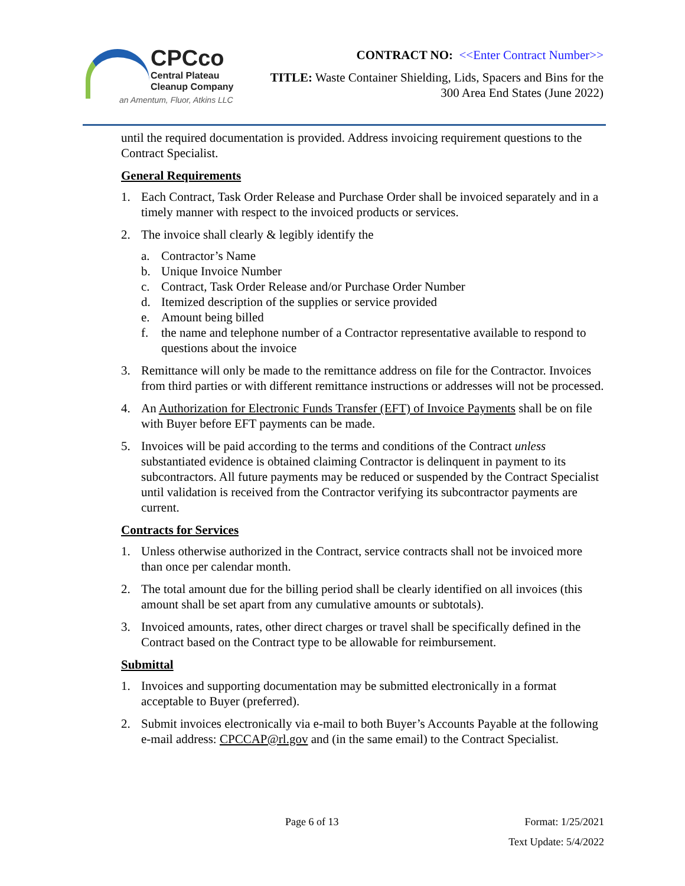CPCco
Central Plateau
Cleanup Company
an Amentum, Fluor, Atkins LLC
CONTRACT NO: <<Enter Contract Number>>
TITLE: Waste Container Shielding, Lids, Spacers and Bins for the 300 Area End States (June 2022)
until the required documentation is provided. Address invoicing requirement questions to the Contract Specialist.
General Requirements
1. Each Contract, Task Order Release and Purchase Order shall be invoiced separately and in a timely manner with respect to the invoiced products or services.
2. The invoice shall clearly & legibly identify the
a. Contractor’s Name
b. Unique Invoice Number
c. Contract, Task Order Release and/or Purchase Order Number
d. Itemized description of the supplies or service provided
e. Amount being billed
f. the name and telephone number of a Contractor representative available to respond to questions about the invoice
3. Remittance will only be made to the remittance address on file for the Contractor. Invoices from third parties or with different remittance instructions or addresses will not be processed.
4. An Authorization for Electronic Funds Transfer (EFT) of Invoice Payments shall be on file with Buyer before EFT payments can be made.
5. Invoices will be paid according to the terms and conditions of the Contract unless substantiated evidence is obtained claiming Contractor is delinquent in payment to its subcontractors. All future payments may be reduced or suspended by the Contract Specialist until validation is received from the Contractor verifying its subcontractor payments are current.
Contracts for Services
1. Unless otherwise authorized in the Contract, service contracts shall not be invoiced more than once per calendar month.
2. The total amount due for the billing period shall be clearly identified on all invoices (this amount shall be set apart from any cumulative amounts or subtotals).
3. Invoiced amounts, rates, other direct charges or travel shall be specifically defined in the Contract based on the Contract type to be allowable for reimbursement.
Submittal
1. Invoices and supporting documentation may be submitted electronically in a format acceptable to Buyer (preferred).
2. Submit invoices electronically via e-mail to both Buyer’s Accounts Payable at the following e-mail address: CPCCAP@rl.gov and (in the same email) to the Contract Specialist.
Page 6 of 13 Format: 1/25/2021
Text Update: 5/4/2022